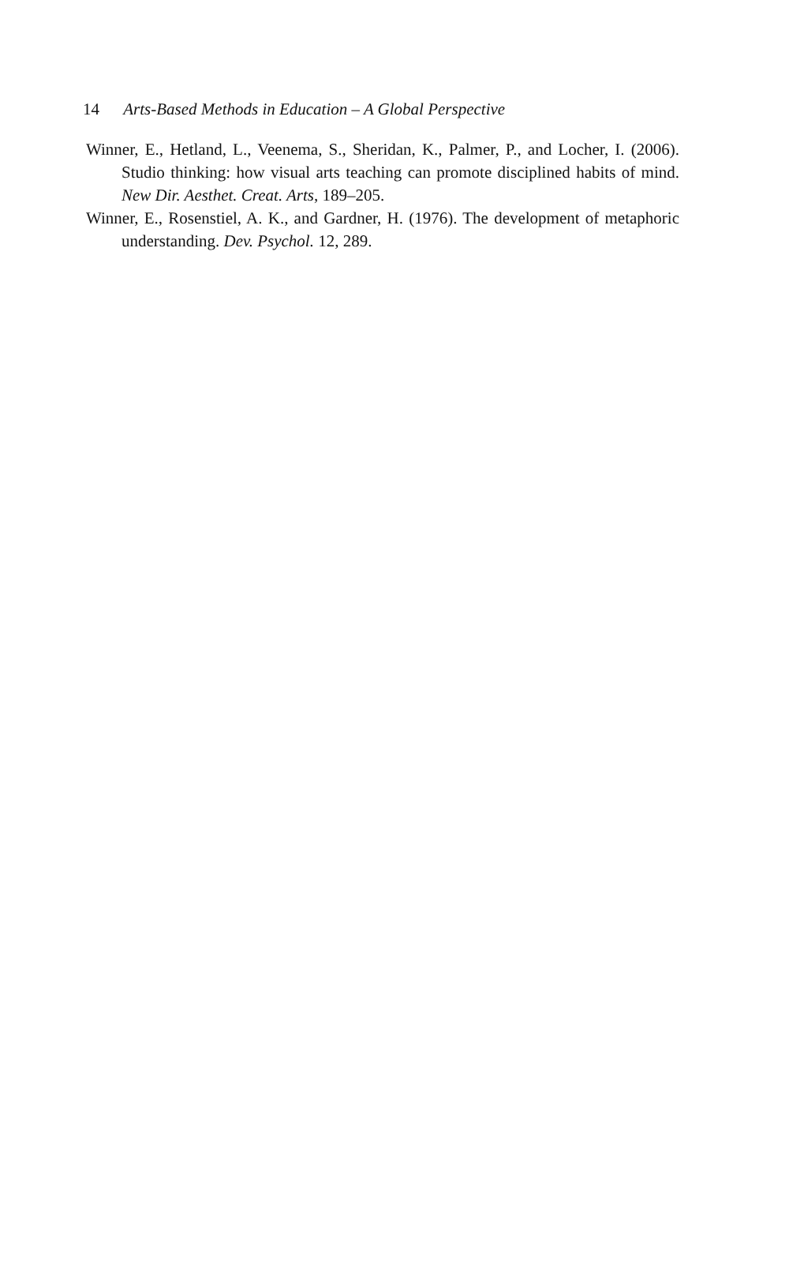14 Arts-Based Methods in Education – A Global Perspective
Winner, E., Hetland, L., Veenema, S., Sheridan, K., Palmer, P., and Locher, I. (2006). Studio thinking: how visual arts teaching can promote disciplined habits of mind. New Dir. Aesthet. Creat. Arts, 189–205.
Winner, E., Rosenstiel, A. K., and Gardner, H. (1976). The development of metaphoric understanding. Dev. Psychol. 12, 289.